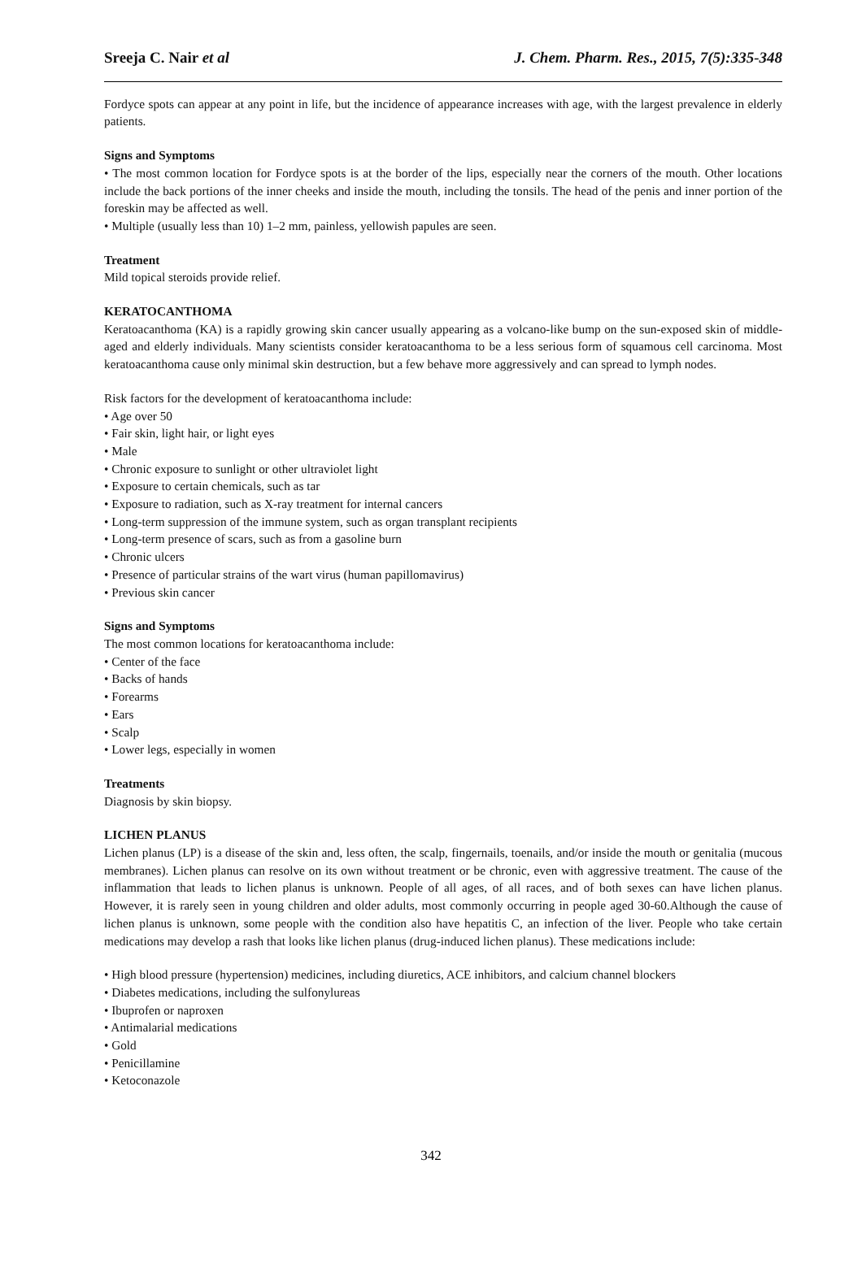Sreeja C. Nair et al J. Chem. Pharm. Res., 2015, 7(5):335-348
Fordyce spots can appear at any point in life, but the incidence of appearance increases with age, with the largest prevalence in elderly patients.
Signs and Symptoms
• The most common location for Fordyce spots is at the border of the lips, especially near the corners of the mouth. Other locations include the back portions of the inner cheeks and inside the mouth, including the tonsils. The head of the penis and inner portion of the foreskin may be affected as well.
• Multiple (usually less than 10) 1–2 mm, painless, yellowish papules are seen.
Treatment
Mild topical steroids provide relief.
KERATOCANTHOMA
Keratoacanthoma (KA) is a rapidly growing skin cancer usually appearing as a volcano-like bump on the sun-exposed skin of middle-aged and elderly individuals. Many scientists consider keratoacanthoma to be a less serious form of squamous cell carcinoma. Most keratoacanthoma cause only minimal skin destruction, but a few behave more aggressively and can spread to lymph nodes.
Risk factors for the development of keratoacanthoma include:
• Age over 50
• Fair skin, light hair, or light eyes
• Male
• Chronic exposure to sunlight or other ultraviolet light
• Exposure to certain chemicals, such as tar
• Exposure to radiation, such as X-ray treatment for internal cancers
• Long-term suppression of the immune system, such as organ transplant recipients
• Long-term presence of scars, such as from a gasoline burn
• Chronic ulcers
• Presence of particular strains of the wart virus (human papillomavirus)
• Previous skin cancer
Signs and Symptoms
The most common locations for keratoacanthoma include:
• Center of the face
• Backs of hands
• Forearms
• Ears
• Scalp
• Lower legs, especially in women
Treatments
Diagnosis by skin biopsy.
LICHEN PLANUS
Lichen planus (LP) is a disease of the skin and, less often, the scalp, fingernails, toenails, and/or inside the mouth or genitalia (mucous membranes). Lichen planus can resolve on its own without treatment or be chronic, even with aggressive treatment. The cause of the inflammation that leads to lichen planus is unknown. People of all ages, of all races, and of both sexes can have lichen planus. However, it is rarely seen in young children and older adults, most commonly occurring in people aged 30-60.Although the cause of lichen planus is unknown, some people with the condition also have hepatitis C, an infection of the liver. People who take certain medications may develop a rash that looks like lichen planus (drug-induced lichen planus). These medications include:
• High blood pressure (hypertension) medicines, including diuretics, ACE inhibitors, and calcium channel blockers
• Diabetes medications, including the sulfonylureas
• Ibuprofen or naproxen
• Antimalarial medications
• Gold
• Penicillamine
• Ketoconazole
342